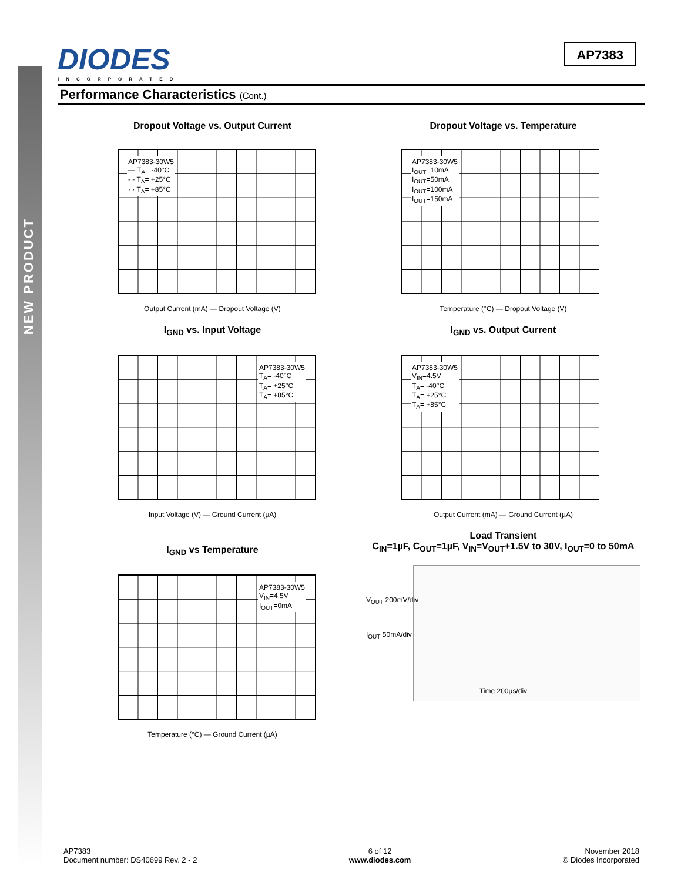NEW PRODUCT
DIODES
INCORPORATED
AP7383
Performance Characteristics (Cont.)
Dropout Voltage vs. Output Current
AP7383-30W5
— T<sub>A</sub>= -40°C
- - T<sub>A</sub>= +25°C
· · T<sub>A</sub>= +85°C
Output Current (mA) — Dropout Voltage (V)
Dropout Voltage vs. Temperature
AP7383-30W5
I<sub>OUT</sub>=10mA
I<sub>OUT</sub>=50mA
I<sub>OUT</sub>=100mA
I<sub>OUT</sub>=150mA
Temperature (°C) — Dropout Voltage (V)
I<sub>GND</sub> vs. Input Voltage
AP7383-30W5
T<sub>A</sub>= -40°C
T<sub>A</sub>= +25°C
T<sub>A</sub>= +85°C
Input Voltage (V) — Ground Current (µA)
I<sub>GND</sub> vs. Output Current
AP7383-30W5
V<sub>IN</sub>=4.5V
T<sub>A</sub>= -40°C
T<sub>A</sub>= +25°C
T<sub>A</sub>= +85°C
Output Current (mA) — Ground Current (µA)
I<sub>GND</sub> vs Temperature
AP7383-30W5
V<sub>IN</sub>=4.5V
I<sub>OUT</sub>=0mA
Temperature (°C) — Ground Current (µA)
Load Transient
C<sub>IN</sub>=1µF, C<sub>OUT</sub>=1µF, V<sub>IN</sub>=V<sub>OUT</sub>+1.5V to 30V, I<sub>OUT</sub>=0 to 50mA
V<sub>OUT</sub> 200mV/div
I<sub>OUT</sub> 50mA/div
Time 200µs/div
AP7383
Document number: DS40699 Rev. 2 - 2
6 of 12
www.diodes.com
November 2018
© Diodes Incorporated